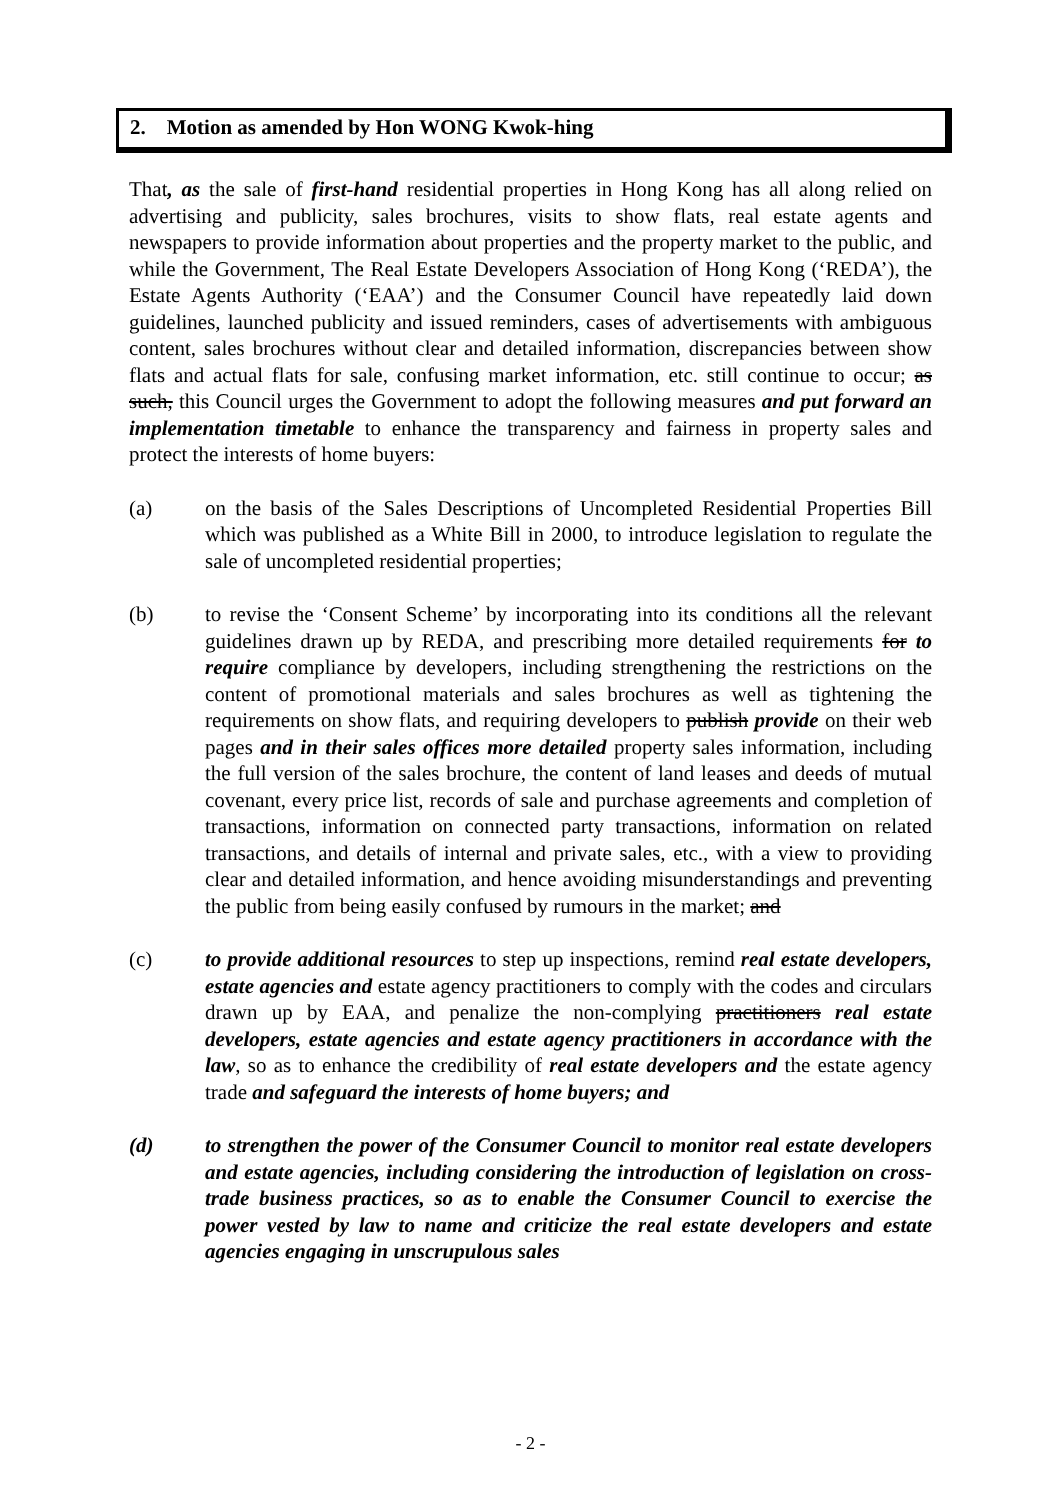2. Motion as amended by Hon WONG Kwok-hing
That, as the sale of first-hand residential properties in Hong Kong has all along relied on advertising and publicity, sales brochures, visits to show flats, real estate agents and newspapers to provide information about properties and the property market to the public, and while the Government, The Real Estate Developers Association of Hong Kong (‘REDA’), the Estate Agents Authority (‘EAA’) and the Consumer Council have repeatedly laid down guidelines, launched publicity and issued reminders, cases of advertisements with ambiguous content, sales brochures without clear and detailed information, discrepancies between show flats and actual flats for sale, confusing market information, etc. still continue to occur; as such, this Council urges the Government to adopt the following measures and put forward an implementation timetable to enhance the transparency and fairness in property sales and protect the interests of home buyers:
(a) on the basis of the Sales Descriptions of Uncompleted Residential Properties Bill which was published as a White Bill in 2000, to introduce legislation to regulate the sale of uncompleted residential properties;
(b) to revise the ‘Consent Scheme’ by incorporating into its conditions all the relevant guidelines drawn up by REDA, and prescribing more detailed requirements for to require compliance by developers, including strengthening the restrictions on the content of promotional materials and sales brochures as well as tightening the requirements on show flats, and requiring developers to publish provide on their web pages and in their sales offices more detailed property sales information, including the full version of the sales brochure, the content of land leases and deeds of mutual covenant, every price list, records of sale and purchase agreements and completion of transactions, information on connected party transactions, information on related transactions, and details of internal and private sales, etc., with a view to providing clear and detailed information, and hence avoiding misunderstandings and preventing the public from being easily confused by rumours in the market; and
(c) to provide additional resources to step up inspections, remind real estate developers, estate agencies and estate agency practitioners to comply with the codes and circulars drawn up by EAA, and penalize the non-complying practitioners real estate developers, estate agencies and estate agency practitioners in accordance with the law, so as to enhance the credibility of real estate developers and the estate agency trade and safeguard the interests of home buyers; and
(d) to strengthen the power of the Consumer Council to monitor real estate developers and estate agencies, including considering the introduction of legislation on cross-trade business practices, so as to enable the Consumer Council to exercise the power vested by law to name and criticize the real estate developers and estate agencies engaging in unscrupulous sales
- 2 -